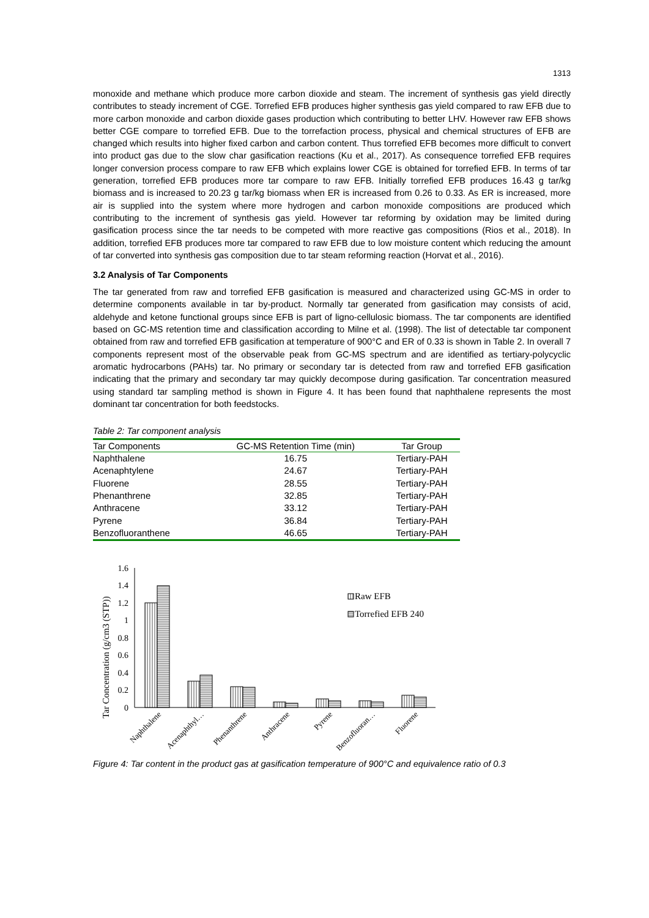1313
monoxide and methane which produce more carbon dioxide and steam. The increment of synthesis gas yield directly contributes to steady increment of CGE. Torrefied EFB produces higher synthesis gas yield compared to raw EFB due to more carbon monoxide and carbon dioxide gases production which contributing to better LHV. However raw EFB shows better CGE compare to torrefied EFB. Due to the torrefaction process, physical and chemical structures of EFB are changed which results into higher fixed carbon and carbon content. Thus torrefied EFB becomes more difficult to convert into product gas due to the slow char gasification reactions (Ku et al., 2017). As consequence torrefied EFB requires longer conversion process compare to raw EFB which explains lower CGE is obtained for torrefied EFB. In terms of tar generation, torrefied EFB produces more tar compare to raw EFB. Initially torrefied EFB produces 16.43 g tar/kg biomass and is increased to 20.23 g tar/kg biomass when ER is increased from 0.26 to 0.33. As ER is increased, more air is supplied into the system where more hydrogen and carbon monoxide compositions are produced which contributing to the increment of synthesis gas yield. However tar reforming by oxidation may be limited during gasification process since the tar needs to be competed with more reactive gas compositions (Rios et al., 2018). In addition, torrefied EFB produces more tar compared to raw EFB due to low moisture content which reducing the amount of tar converted into synthesis gas composition due to tar steam reforming reaction (Horvat et al., 2016).
3.2 Analysis of Tar Components
The tar generated from raw and torrefied EFB gasification is measured and characterized using GC-MS in order to determine components available in tar by-product. Normally tar generated from gasification may consists of acid, aldehyde and ketone functional groups since EFB is part of ligno-cellulosic biomass. The tar components are identified based on GC-MS retention time and classification according to Milne et al. (1998). The list of detectable tar component obtained from raw and torrefied EFB gasification at temperature of 900°C and ER of 0.33 is shown in Table 2. In overall 7 components represent most of the observable peak from GC-MS spectrum and are identified as tertiary-polycyclic aromatic hydrocarbons (PAHs) tar. No primary or secondary tar is detected from raw and torrefied EFB gasification indicating that the primary and secondary tar may quickly decompose during gasification. Tar concentration measured using standard tar sampling method is shown in Figure 4. It has been found that naphthalene represents the most dominant tar concentration for both feedstocks.
Table 2: Tar component analysis
| Tar Components | GC-MS Retention Time (min) | Tar Group |
| --- | --- | --- |
| Naphthalene | 16.75 | Tertiary-PAH |
| Acenaphtylene | 24.67 | Tertiary-PAH |
| Fluorene | 28.55 | Tertiary-PAH |
| Phenanthrene | 32.85 | Tertiary-PAH |
| Anthracene | 33.12 | Tertiary-PAH |
| Pyrene | 36.84 | Tertiary-PAH |
| Benzofluoranthene | 46.65 | Tertiary-PAH |
Tar Concentration (g/cm3 (STP))
1.6
1.4
1.2
1
0.8
0.6
0.4
0.2
0
Raw EFB
Torrefied EFB 240
Naphthalene
Acenaphthyl…
Phenanthrene
Anthracene
Pyrene
Benzofluoran…
Fluorene
Figure 4: Tar content in the product gas at gasification temperature of 900°C and equivalence ratio of 0.3